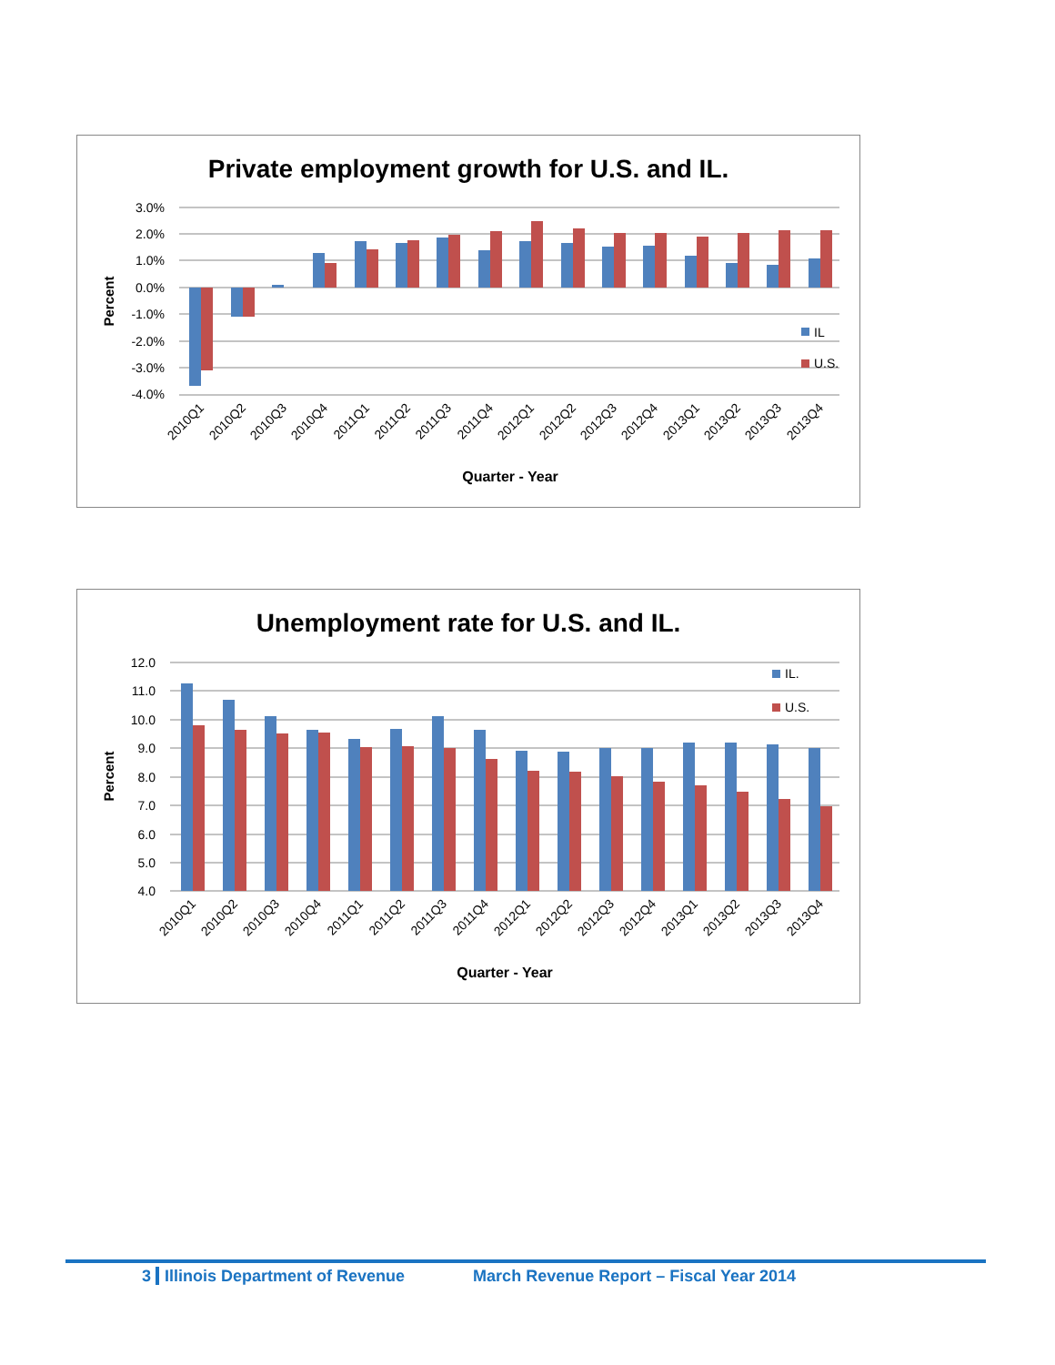Private employment growth for U.S. and IL.
3.0%
2.0%
1.0%
0.0%
-1.0%
-2.0%
-3.0%
-4.0%
Percent
IL
U.S.
2010Q1
2010Q2
2010Q3
2010Q4
2011Q1
2011Q2
2011Q3
2011Q4
2012Q1
2012Q2
2012Q3
2012Q4
2013Q1
2013Q2
2013Q3
2013Q4
Quarter - Year
Unemployment rate for U.S. and IL.
12.0
11.0
10.0
9.0
8.0
7.0
6.0
5.0
4.0
Percent
IL.
U.S.
2010Q1
2010Q2
2010Q3
2010Q4
2011Q1
2011Q2
2011Q3
2011Q4
2012Q1
2012Q2
2012Q3
2012Q4
2013Q1
2013Q2
2013Q3
2013Q4
Quarter - Year
3 Illinois Department of Revenue March Revenue Report – Fiscal Year 2014